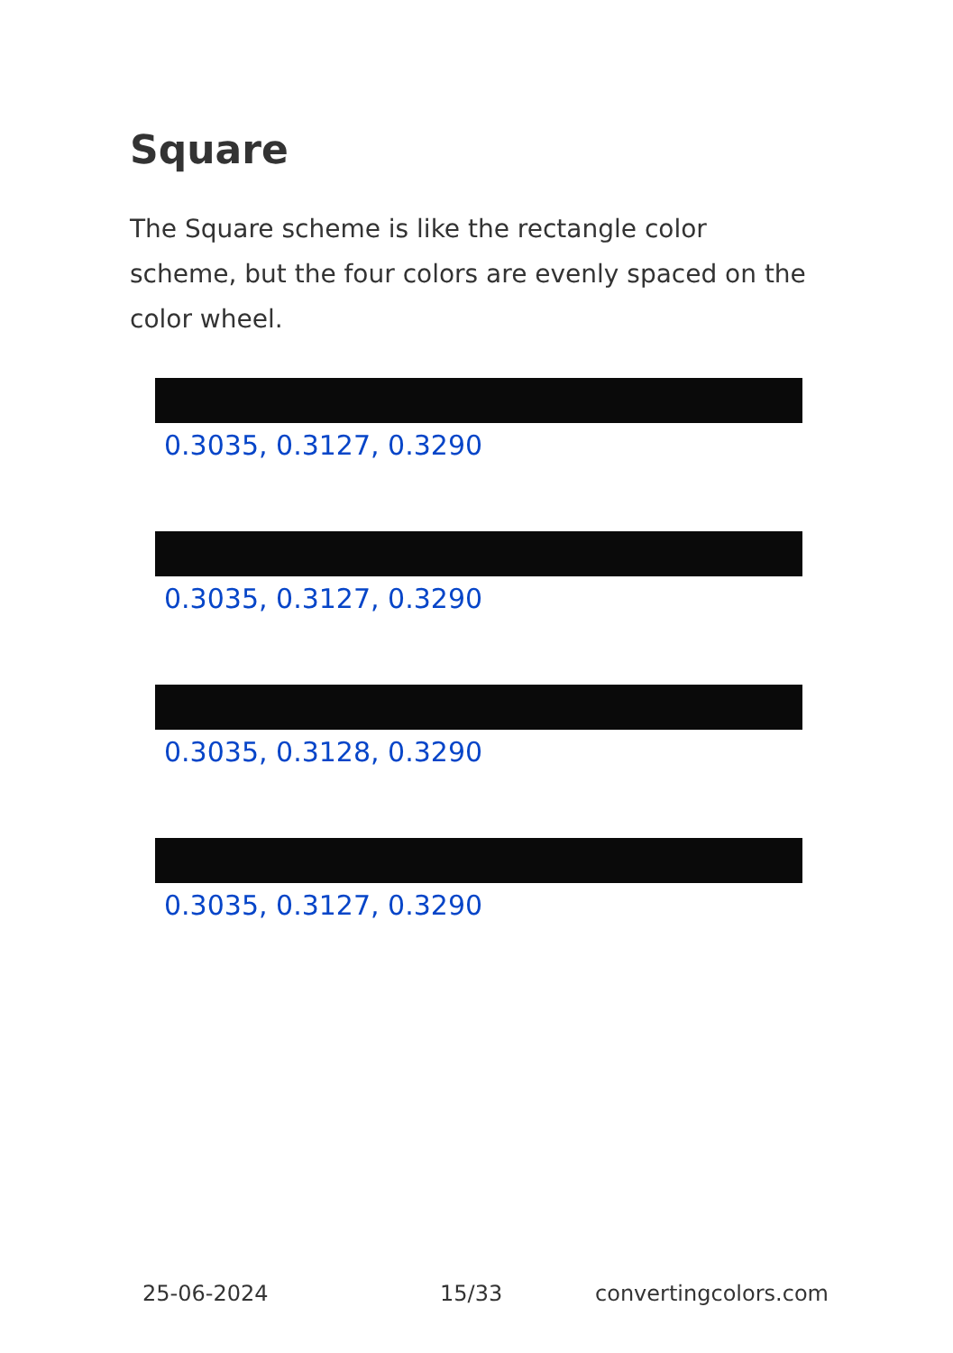Square
The Square scheme is like the rectangle color scheme, but the four colors are evenly spaced on the color wheel.
0.3035, 0.3127, 0.3290
0.3035, 0.3127, 0.3290
0.3035, 0.3128, 0.3290
0.3035, 0.3127, 0.3290
25-06-2024 15/33 convertingcolors.com